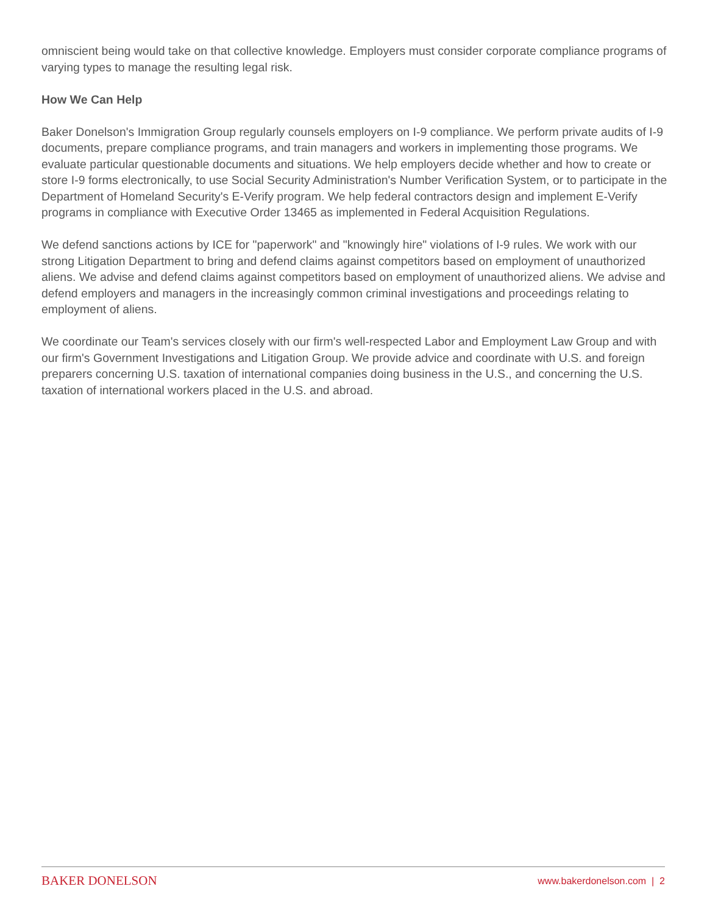omniscient being would take on that collective knowledge. Employers must consider corporate compliance programs of varying types to manage the resulting legal risk.
How We Can Help
Baker Donelson's Immigration Group regularly counsels employers on I-9 compliance. We perform private audits of I-9 documents, prepare compliance programs, and train managers and workers in implementing those programs. We evaluate particular questionable documents and situations. We help employers decide whether and how to create or store I-9 forms electronically, to use Social Security Administration's Number Verification System, or to participate in the Department of Homeland Security's E-Verify program. We help federal contractors design and implement E-Verify programs in compliance with Executive Order 13465 as implemented in Federal Acquisition Regulations.
We defend sanctions actions by ICE for "paperwork" and "knowingly hire" violations of I-9 rules. We work with our strong Litigation Department to bring and defend claims against competitors based on employment of unauthorized aliens. We advise and defend claims against competitors based on employment of unauthorized aliens. We advise and defend employers and managers in the increasingly common criminal investigations and proceedings relating to employment of aliens.
We coordinate our Team's services closely with our firm's well-respected Labor and Employment Law Group and with our firm's Government Investigations and Litigation Group. We provide advice and coordinate with U.S. and foreign preparers concerning U.S. taxation of international companies doing business in the U.S., and concerning the U.S. taxation of international workers placed in the U.S. and abroad.
BAKER DONELSON www.bakerdonelson.com | 2